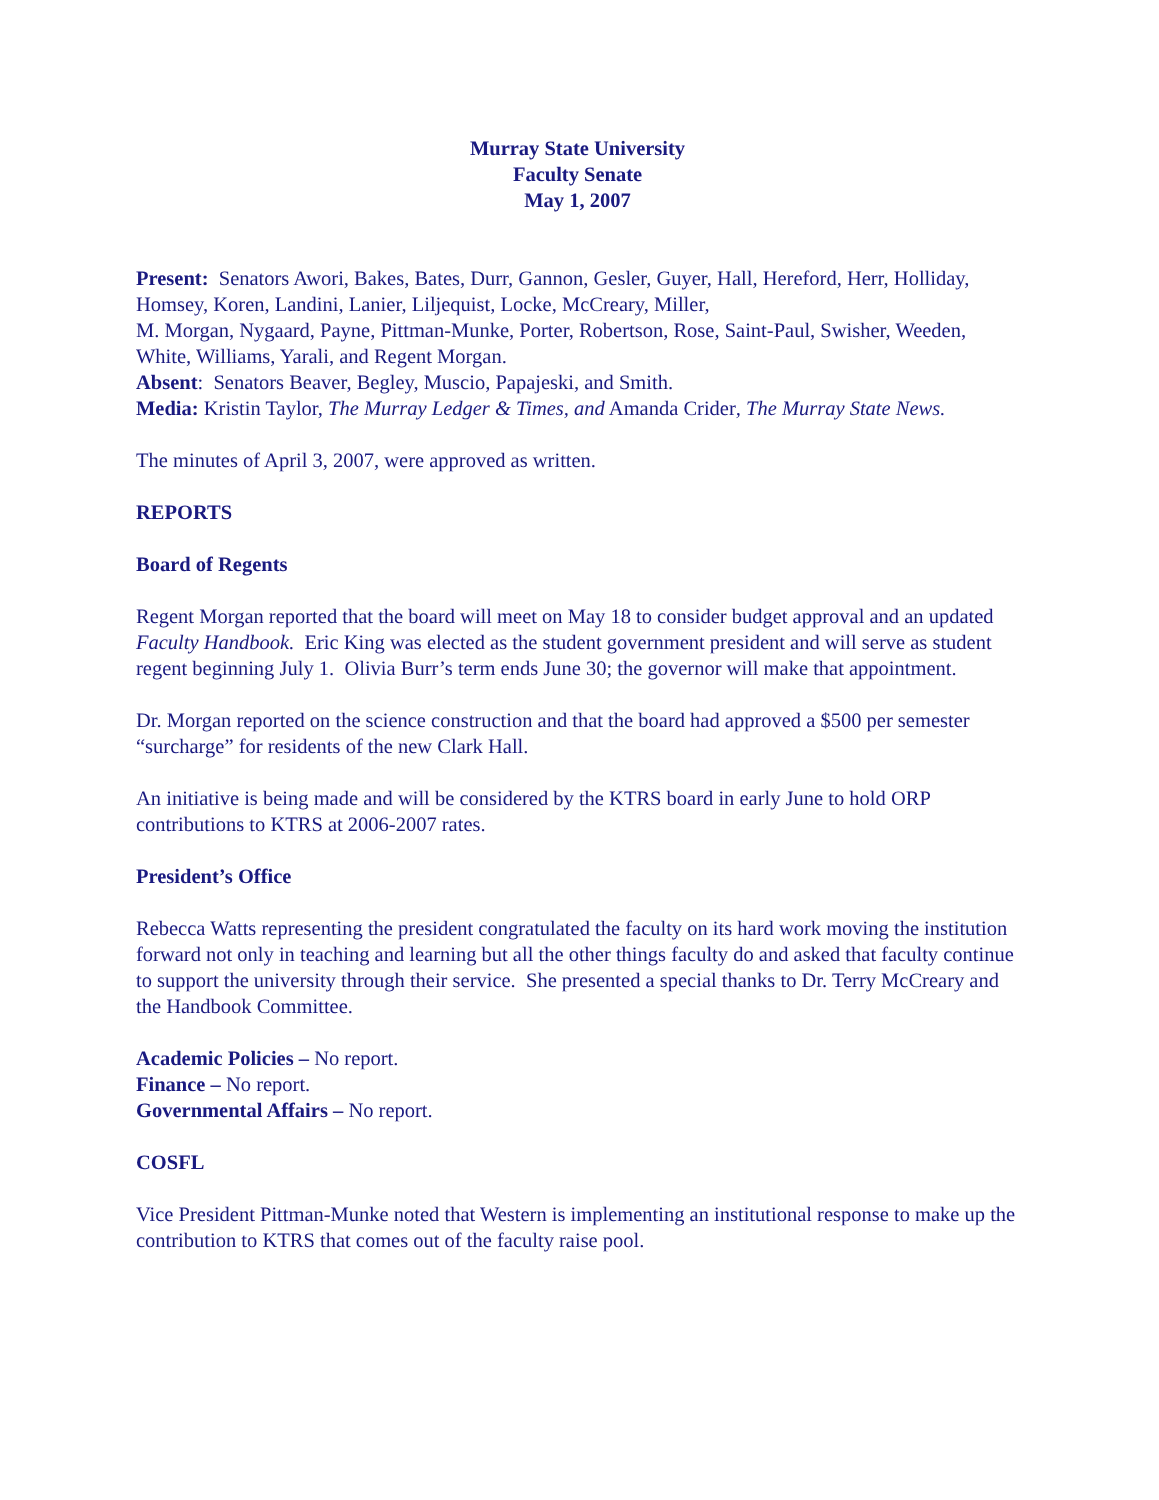Murray State University
Faculty Senate
May 1, 2007
Present: Senators Awori, Bakes, Bates, Durr, Gannon, Gesler, Guyer, Hall, Hereford, Herr, Holliday, Homsey, Koren, Landini, Lanier, Liljequist, Locke, McCreary, Miller,
M. Morgan, Nygaard, Payne, Pittman-Munke, Porter, Robertson, Rose, Saint-Paul, Swisher, Weeden, White, Williams, Yarali, and Regent Morgan.
Absent: Senators Beaver, Begley, Muscio, Papajeski, and Smith.
Media: Kristin Taylor, The Murray Ledger & Times, and Amanda Crider, The Murray State News.
The minutes of April 3, 2007, were approved as written.
REPORTS
Board of Regents
Regent Morgan reported that the board will meet on May 18 to consider budget approval and an updated Faculty Handbook. Eric King was elected as the student government president and will serve as student regent beginning July 1. Olivia Burr’s term ends June 30; the governor will make that appointment.
Dr. Morgan reported on the science construction and that the board had approved a $500 per semester “surcharge” for residents of the new Clark Hall.
An initiative is being made and will be considered by the KTRS board in early June to hold ORP contributions to KTRS at 2006-2007 rates.
President’s Office
Rebecca Watts representing the president congratulated the faculty on its hard work moving the institution forward not only in teaching and learning but all the other things faculty do and asked that faculty continue to support the university through their service. She presented a special thanks to Dr. Terry McCreary and the Handbook Committee.
Academic Policies – No report.
Finance – No report.
Governmental Affairs – No report.
COSFL
Vice President Pittman-Munke noted that Western is implementing an institutional response to make up the contribution to KTRS that comes out of the faculty raise pool.